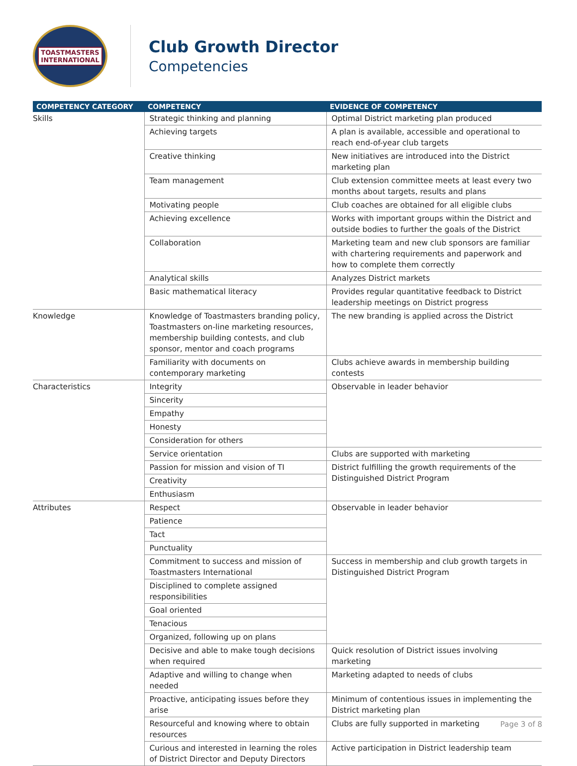TOASTMASTERS
INTERNATIONAL
Club Growth Director
Competencies
| COMPETENCY CATEGORY | COMPETENCY | EVIDENCE OF COMPETENCY |
| --- | --- | --- |
| Skills | Strategic thinking and planning | Optimal District marketing plan produced |
| | Achieving targets | A plan is available, accessible and operational to reach end-of-year club targets |
| | Creative thinking | New initiatives are introduced into the District marketing plan |
| | Team management | Club extension committee meets at least every two months about targets, results and plans |
| | Motivating people | Club coaches are obtained for all eligible clubs |
| | Achieving excellence | Works with important groups within the District and outside bodies to further the goals of the District |
| | Collaboration | Marketing team and new club sponsors are familiar with chartering requirements and paperwork and how to complete them correctly |
| | Analytical skills | Analyzes District markets |
| | Basic mathematical literacy | Provides regular quantitative feedback to District leadership meetings on District progress |
| Knowledge | Knowledge of Toastmasters branding policy, Toastmasters on-line marketing resources, membership building contests, and club sponsor, mentor and coach programs | The new branding is applied across the District |
| | Familiarity with documents on contemporary marketing | Clubs achieve awards in membership building contests |
| Characteristics | Integrity | Observable in leader behavior |
| | Sincerity | |
| | Empathy | |
| | Honesty | |
| | Consideration for others | |
| | Service orientation | Clubs are supported with marketing |
| | Passion for mission and vision of TI | District fulfilling the growth requirements of the Distinguished District Program |
| | Creativity | |
| | Enthusiasm | |
| Attributes | Respect | Observable in leader behavior |
| | Patience | |
| | Tact | |
| | Punctuality | |
| | Commitment to success and mission of Toastmasters International | Success in membership and club growth targets in Distinguished District Program |
| | Disciplined to complete assigned responsibilities | |
| | Goal oriented | |
| | Tenacious | |
| | Organized, following up on plans | |
| | Decisive and able to make tough decisions when required | Quick resolution of District issues involving marketing |
| | Adaptive and willing to change when needed | Marketing adapted to needs of clubs |
| | Proactive, anticipating issues before they arise | Minimum of contentious issues in implementing the District marketing plan |
| | Resourceful and knowing where to obtain resources | Clubs are fully supported in marketing |
| | Curious and interested in learning the roles of District Director and Deputy Directors | Active participation in District leadership team |
Page 3 of 8